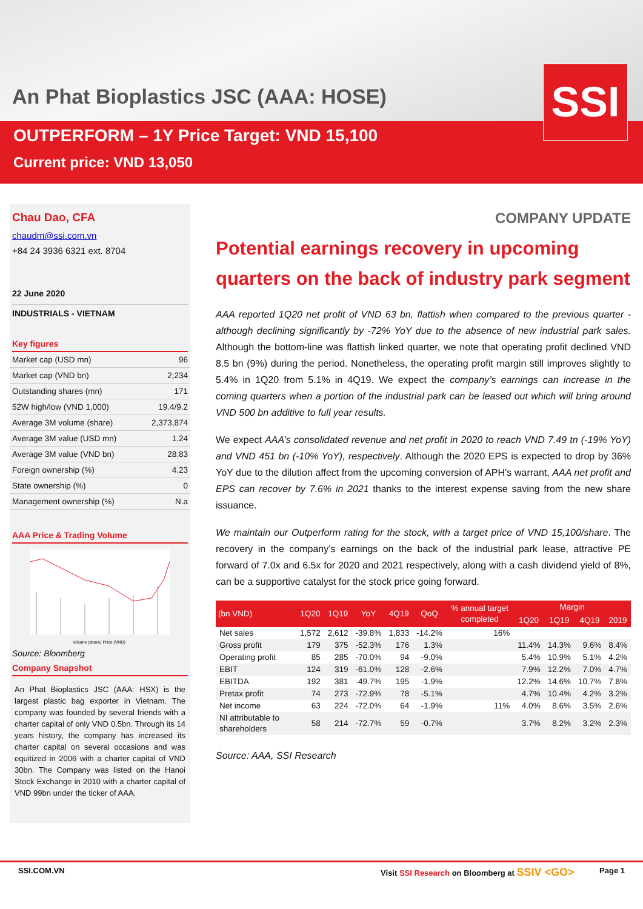An Phat Bioplastics JSC (AAA: HOSE)
SSI
OUTPERFORM – 1Y Price Target: VND 15,100
Current price: VND 13,050
Chau Dao, CFA
chaudm@ssi.com.vn
+84 24 3936 6321 ext. 8704
22 June 2020
INDUSTRIALS - VIETNAM
Key figures
| Market cap (USD mn) | 96 |
| Market cap (VND bn) | 2,234 |
| Outstanding shares (mn) | 171 |
| 52W high/low (VND 1,000) | 19.4/9.2 |
| Average 3M volume (share) | 2,373,874 |
| Average 3M value (USD mn) | 1.24 |
| Average 3M value (VND bn) | 28.83 |
| Foreign ownership (%) | 4.23 |
| State ownership (%) | 0 |
| Management ownership (%) | N.a |
AAA Price & Trading Volume
Volume (share) Price (VND)
Source: Bloomberg
Company Snapshot
An Phat Bioplastics JSC (AAA: HSX) is the largest plastic bag exporter in Vietnam. The company was founded by several friends with a charter capital of only VND 0.5bn. Through its 14 years history, the company has increased its charter capital on several occasions and was equitized in 2006 with a charter capital of VND 30bn. The Company was listed on the Hanoi Stock Exchange in 2010 with a charter capital of VND 99bn under the ticker of AAA.
COMPANY UPDATE
Potential earnings recovery in upcoming quarters on the back of industry park segment
AAA reported 1Q20 net profit of VND 63 bn, flattish when compared to the previous quarter - although declining significantly by -72% YoY due to the absence of new industrial park sales. Although the bottom-line was flattish linked quarter, we note that operating profit declined VND 8.5 bn (9%) during the period. Nonetheless, the operating profit margin still improves slightly to 5.4% in 1Q20 from 5.1% in 4Q19. We expect the company’s earnings can increase in the coming quarters when a portion of the industrial park can be leased out which will bring around VND 500 bn additive to full year results.
We expect AAA’s consolidated revenue and net profit in 2020 to reach VND 7.49 tn (-19% YoY) and VND 451 bn (-10% YoY), respectively. Although the 2020 EPS is expected to drop by 36% YoY due to the dilution affect from the upcoming conversion of APH’s warrant, AAA net profit and EPS can recover by 7.6% in 2021 thanks to the interest expense saving from the new share issuance.
We maintain our Outperform rating for the stock, with a target price of VND 15,100/share. The recovery in the company’s earnings on the back of the industrial park lease, attractive PE forward of 7.0x and 6.5x for 2020 and 2021 respectively, along with a cash dividend yield of 8%, can be a supportive catalyst for the stock price going forward.
| (bn VND) | 1Q20 | 1Q19 | YoY | 4Q19 | QoQ | % annual target completed | Margin | | | |
| --- | --- | --- | --- | --- | --- | --- | --- | --- | --- | --- |
| | | | | | | | 1Q20 | 1Q19 | 4Q19 | 2019 |
| Net sales | 1,572 | 2,612 | -39.8% | 1,833 | -14.2% | 16% | | | | |
| Gross profit | 179 | 375 | -52.3% | 176 | 1.3% | | 11.4% | 14.3% | 9.6% | 8.4% |
| Operating profit | 85 | 285 | -70.0% | 94 | -9.0% | | 5.4% | 10.9% | 5.1% | 4.2% |
| EBIT | 124 | 319 | -61.0% | 128 | -2.6% | | 7.9% | 12.2% | 7.0% | 4.7% |
| EBITDA | 192 | 381 | -49.7% | 195 | -1.9% | | 12.2% | 14.6% | 10.7% | 7.8% |
| Pretax profit | 74 | 273 | -72.9% | 78 | -5.1% | | 4.7% | 10.4% | 4.2% | 3.2% |
| Net income | 63 | 224 | -72.0% | 64 | -1.9% | 11% | 4.0% | 8.6% | 3.5% | 2.6% |
| NI attributable to shareholders | 58 | 214 | -72.7% | 59 | -0.7% | | 3.7% | 8.2% | 3.2% | 2.3% |
Source: AAA, SSI Research
SSI.COM.VN Visit SSI Research on Bloomberg at SSIV <GO> Page 1